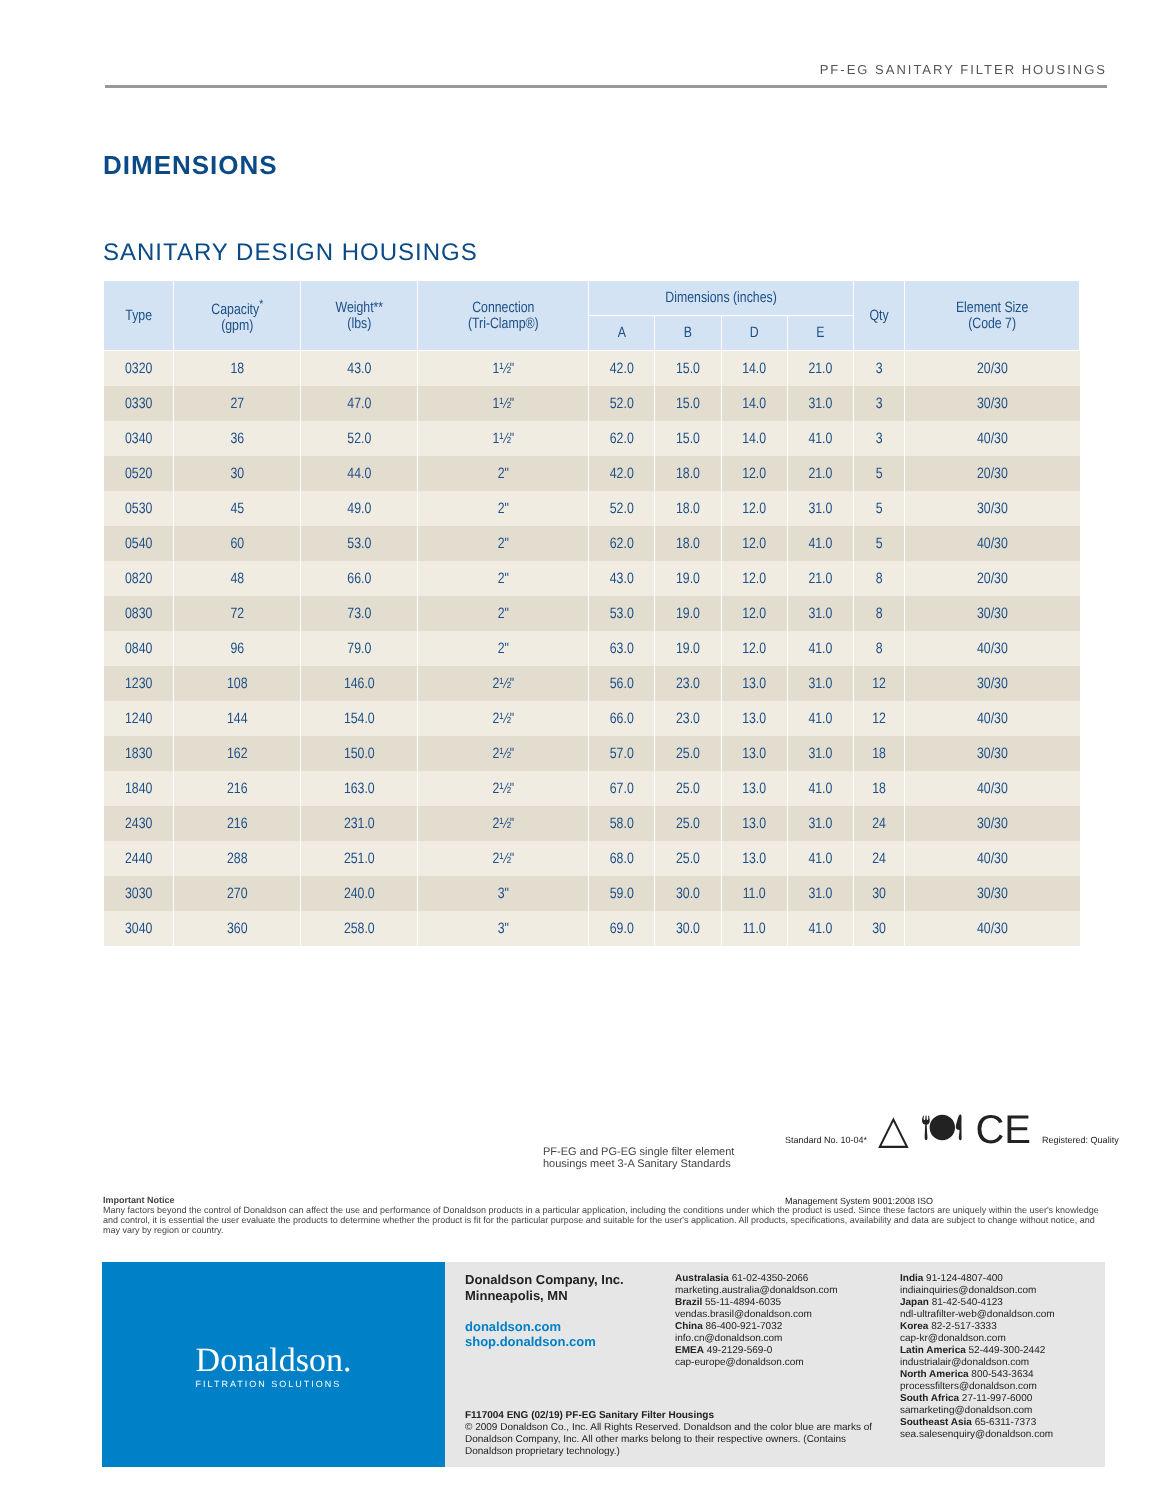PF-EG SANITARY FILTER HOUSINGS
DIMENSIONS
SANITARY DESIGN HOUSINGS
| Type | Capacity<sup>*</sup> (gpm) | Weight** (lbs) | Connection (Tri-Clamp®) | Dimensions (inches) | | | | Qty | Element Size (Code 7) |
| --- | --- | --- | --- | --- | --- | --- | --- | --- | --- |
| | | | | A | B | D | E | | |
| 0320 | 18 | 43.0 | 1½" | 42.0 | 15.0 | 14.0 | 21.0 | 3 | 20/30 |
| 0330 | 27 | 47.0 | 1½" | 52.0 | 15.0 | 14.0 | 31.0 | 3 | 30/30 |
| 0340 | 36 | 52.0 | 1½" | 62.0 | 15.0 | 14.0 | 41.0 | 3 | 40/30 |
| 0520 | 30 | 44.0 | 2" | 42.0 | 18.0 | 12.0 | 21.0 | 5 | 20/30 |
| 0530 | 45 | 49.0 | 2" | 52.0 | 18.0 | 12.0 | 31.0 | 5 | 30/30 |
| 0540 | 60 | 53.0 | 2" | 62.0 | 18.0 | 12.0 | 41.0 | 5 | 40/30 |
| 0820 | 48 | 66.0 | 2" | 43.0 | 19.0 | 12.0 | 21.0 | 8 | 20/30 |
| 0830 | 72 | 73.0 | 2" | 53.0 | 19.0 | 12.0 | 31.0 | 8 | 30/30 |
| 0840 | 96 | 79.0 | 2" | 63.0 | 19.0 | 12.0 | 41.0 | 8 | 40/30 |
| 1230 | 108 | 146.0 | 2½" | 56.0 | 23.0 | 13.0 | 31.0 | 12 | 30/30 |
| 1240 | 144 | 154.0 | 2½" | 66.0 | 23.0 | 13.0 | 41.0 | 12 | 40/30 |
| 1830 | 162 | 150.0 | 2½" | 57.0 | 25.0 | 13.0 | 31.0 | 18 | 30/30 |
| 1840 | 216 | 163.0 | 2½" | 67.0 | 25.0 | 13.0 | 41.0 | 18 | 40/30 |
| 2430 | 216 | 231.0 | 2½" | 58.0 | 25.0 | 13.0 | 31.0 | 24 | 30/30 |
| 2440 | 288 | 251.0 | 2½" | 68.0 | 25.0 | 13.0 | 41.0 | 24 | 40/30 |
| 3030 | 270 | 240.0 | 3" | 59.0 | 30.0 | 11.0 | 31.0 | 30 | 30/30 |
| 3040 | 360 | 258.0 | 3" | 69.0 | 30.0 | 11.0 | 41.0 | 30 | 40/30 |
PF-EG and PG-EG single filter element housings meet 3-A Sanitary Standards
Standard No. 10-04* △ 🍽 CE Registered: Quality Management System 9001:2008 ISO
Important Notice
Many factors beyond the control of Donaldson can affect the use and performance of Donaldson products in a particular application, including the conditions under which the product is used. Since these factors are uniquely within the user's knowledge and control, it is essential the user evaluate the products to determine whether the product is fit for the particular purpose and suitable for the user's application. All products, specifications, availability and data are subject to change without notice, and may vary by region or country.
Donaldson.
FILTRATION SOLUTIONS
Donaldson Company, Inc.
Minneapolis, MN
donaldson.com
shop.donaldson.com
Australasia 61-02-4350-2066
marketing.australia@donaldson.com
Brazil 55-11-4894-6035
vendas.brasil@donaldson.com
China 86-400-921-7032
info.cn@donaldson.com
EMEA 49-2129-569-0
cap-europe@donaldson.com
F117004 ENG (02/19) PF-EG Sanitary Filter Housings
© 2009 Donaldson Co., Inc. All Rights Reserved. Donaldson and the color blue are marks of Donaldson Company, Inc. All other marks belong to their respective owners. (Contains Donaldson proprietary technology.)
India 91-124-4807-400
indiainquiries@donaldson.com
Japan 81-42-540-4123
ndl-ultrafilter-web@donaldson.com
Korea 82-2-517-3333
cap-kr@donaldson.com
Latin America 52-449-300-2442
industrialair@donaldson.com
North America 800-543-3634
processfilters@donaldson.com
South Africa 27-11-997-6000
samarketing@donaldson.com
Southeast Asia 65-6311-7373
sea.salesenquiry@donaldson.com